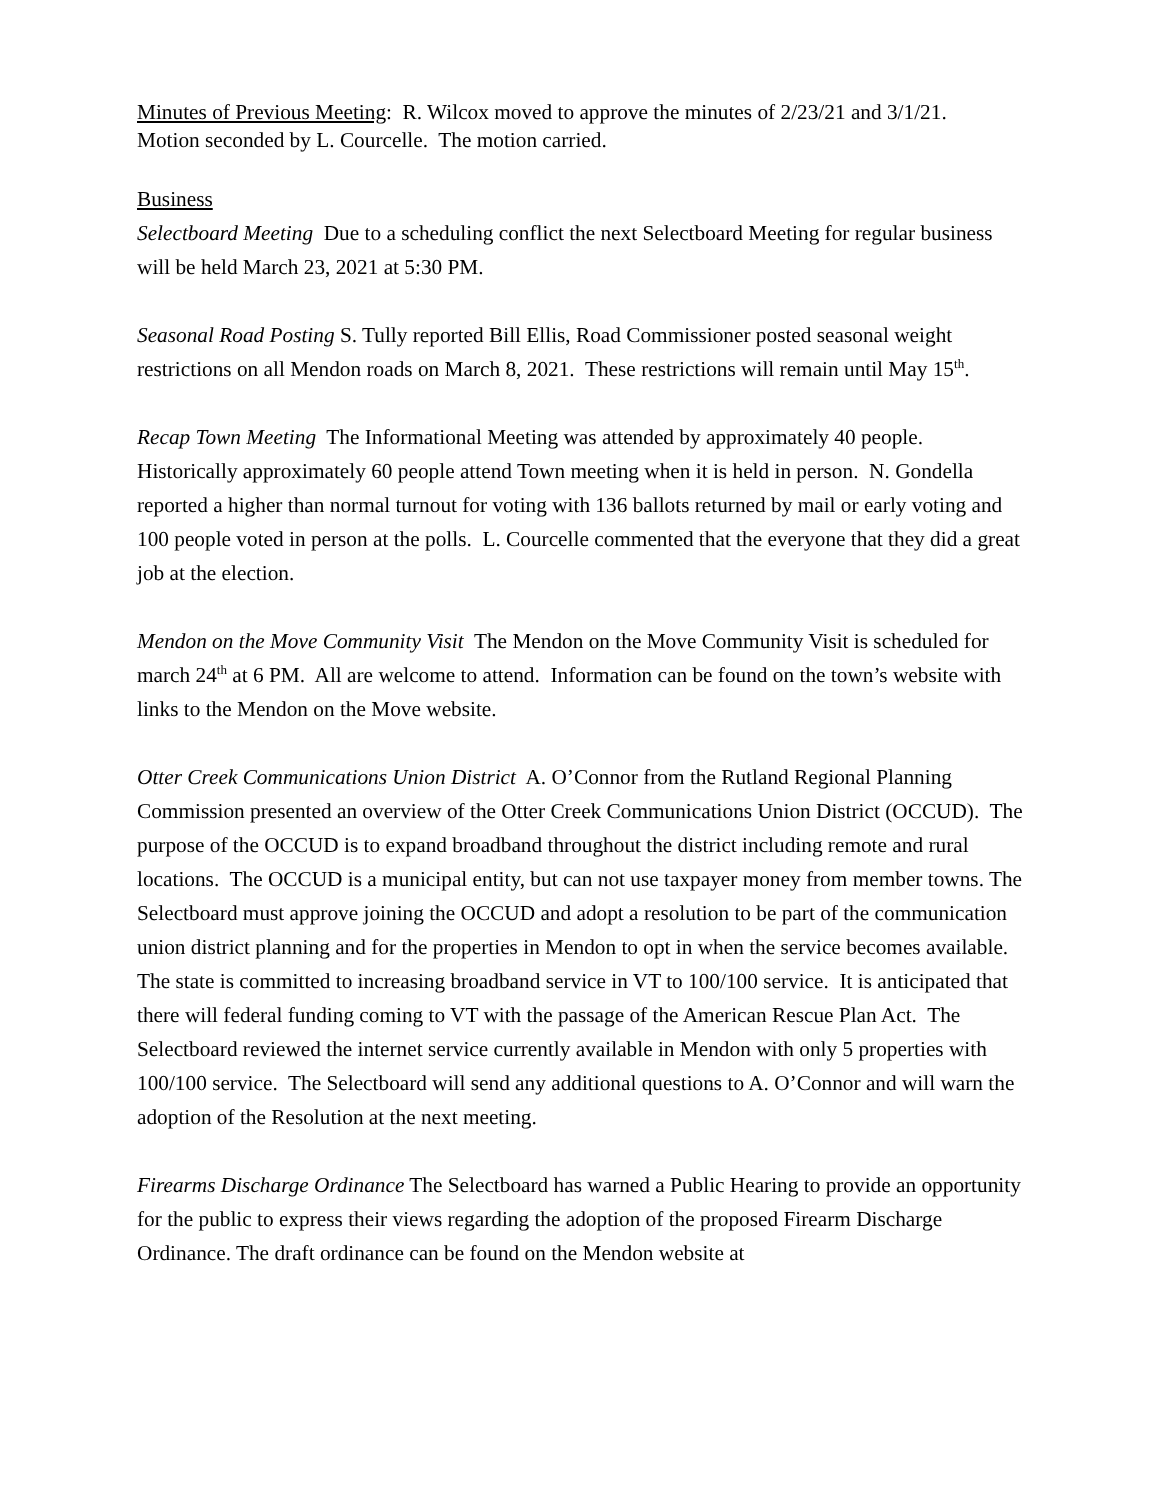Minutes of Previous Meeting: R. Wilcox moved to approve the minutes of 2/23/21 and 3/1/21.
Motion seconded by L. Courcelle. The motion carried.
Business
Selectboard Meeting Due to a scheduling conflict the next Selectboard Meeting for regular business will be held March 23, 2021 at 5:30 PM.
Seasonal Road Posting S. Tully reported Bill Ellis, Road Commissioner posted seasonal weight restrictions on all Mendon roads on March 8, 2021. These restrictions will remain until May 15<sup>th</sup>.
Recap Town Meeting The Informational Meeting was attended by approximately 40 people. Historically approximately 60 people attend Town meeting when it is held in person. N. Gondella reported a higher than normal turnout for voting with 136 ballots returned by mail or early voting and 100 people voted in person at the polls. L. Courcelle commented that the everyone that they did a great job at the election.
Mendon on the Move Community Visit The Mendon on the Move Community Visit is scheduled for march 24<sup>th</sup> at 6 PM. All are welcome to attend. Information can be found on the town’s website with links to the Mendon on the Move website.
Otter Creek Communications Union District A. O’Connor from the Rutland Regional Planning Commission presented an overview of the Otter Creek Communications Union District (OCCUD). The purpose of the OCCUD is to expand broadband throughout the district including remote and rural locations. The OCCUD is a municipal entity, but can not use taxpayer money from member towns. The Selectboard must approve joining the OCCUD and adopt a resolution to be part of the communication union district planning and for the properties in Mendon to opt in when the service becomes available. The state is committed to increasing broadband service in VT to 100/100 service. It is anticipated that there will federal funding coming to VT with the passage of the American Rescue Plan Act. The Selectboard reviewed the internet service currently available in Mendon with only 5 properties with 100/100 service. The Selectboard will send any additional questions to A. O’Connor and will warn the adoption of the Resolution at the next meeting.
Firearms Discharge Ordinance The Selectboard has warned a Public Hearing to provide an opportunity for the public to express their views regarding the adoption of the proposed Firearm Discharge Ordinance. The draft ordinance can be found on the Mendon website at